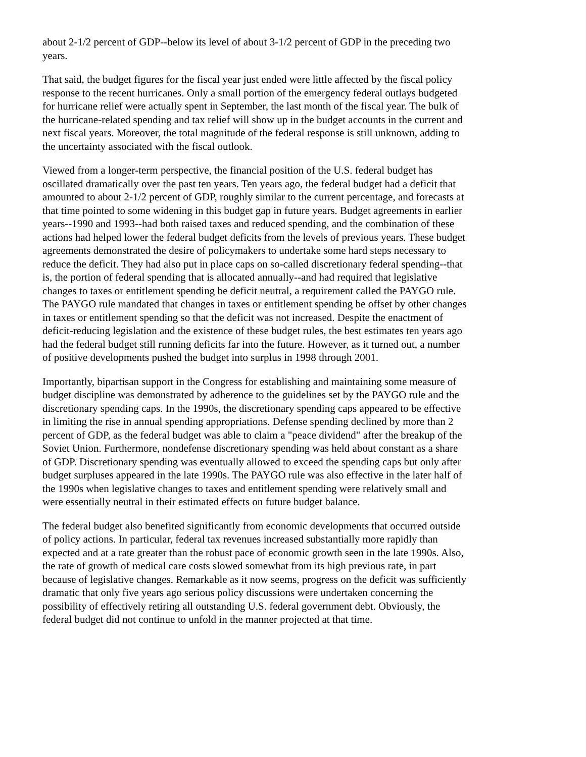about 2-1/2 percent of GDP--below its level of about 3-1/2 percent of GDP in the preceding two years.
That said, the budget figures for the fiscal year just ended were little affected by the fiscal policy response to the recent hurricanes. Only a small portion of the emergency federal outlays budgeted for hurricane relief were actually spent in September, the last month of the fiscal year. The bulk of the hurricane-related spending and tax relief will show up in the budget accounts in the current and next fiscal years. Moreover, the total magnitude of the federal response is still unknown, adding to the uncertainty associated with the fiscal outlook.
Viewed from a longer-term perspective, the financial position of the U.S. federal budget has oscillated dramatically over the past ten years. Ten years ago, the federal budget had a deficit that amounted to about 2-1/2 percent of GDP, roughly similar to the current percentage, and forecasts at that time pointed to some widening in this budget gap in future years. Budget agreements in earlier years--1990 and 1993--had both raised taxes and reduced spending, and the combination of these actions had helped lower the federal budget deficits from the levels of previous years. These budget agreements demonstrated the desire of policymakers to undertake some hard steps necessary to reduce the deficit. They had also put in place caps on so-called discretionary federal spending--that is, the portion of federal spending that is allocated annually--and had required that legislative changes to taxes or entitlement spending be deficit neutral, a requirement called the PAYGO rule. The PAYGO rule mandated that changes in taxes or entitlement spending be offset by other changes in taxes or entitlement spending so that the deficit was not increased. Despite the enactment of deficit-reducing legislation and the existence of these budget rules, the best estimates ten years ago had the federal budget still running deficits far into the future. However, as it turned out, a number of positive developments pushed the budget into surplus in 1998 through 2001.
Importantly, bipartisan support in the Congress for establishing and maintaining some measure of budget discipline was demonstrated by adherence to the guidelines set by the PAYGO rule and the discretionary spending caps. In the 1990s, the discretionary spending caps appeared to be effective in limiting the rise in annual spending appropriations. Defense spending declined by more than 2 percent of GDP, as the federal budget was able to claim a "peace dividend" after the breakup of the Soviet Union. Furthermore, nondefense discretionary spending was held about constant as a share of GDP. Discretionary spending was eventually allowed to exceed the spending caps but only after budget surpluses appeared in the late 1990s. The PAYGO rule was also effective in the later half of the 1990s when legislative changes to taxes and entitlement spending were relatively small and were essentially neutral in their estimated effects on future budget balance.
The federal budget also benefited significantly from economic developments that occurred outside of policy actions. In particular, federal tax revenues increased substantially more rapidly than expected and at a rate greater than the robust pace of economic growth seen in the late 1990s. Also, the rate of growth of medical care costs slowed somewhat from its high previous rate, in part because of legislative changes. Remarkable as it now seems, progress on the deficit was sufficiently dramatic that only five years ago serious policy discussions were undertaken concerning the possibility of effectively retiring all outstanding U.S. federal government debt. Obviously, the federal budget did not continue to unfold in the manner projected at that time.